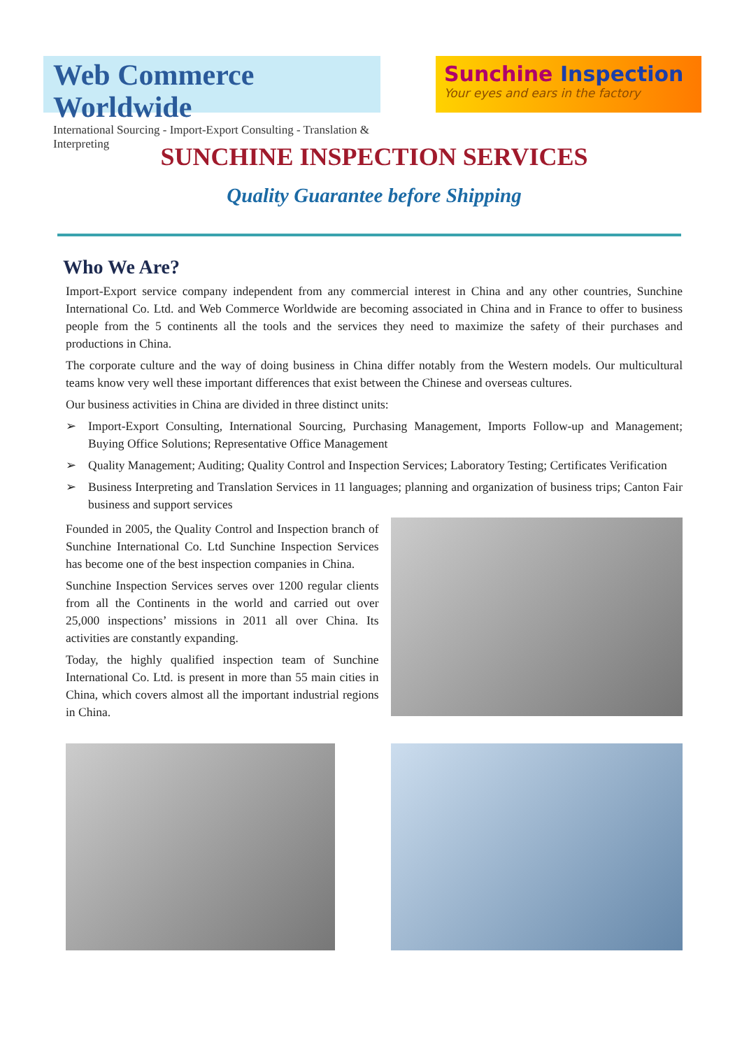Web Commerce Worldwide
International Sourcing - Import-Export Consulting - Translation & Interpreting
Sunchine Inspection
Your eyes and ears in the factory
SUNCHINE INSPECTION SERVICES
Quality Guarantee before Shipping
Who We Are?
Import-Export service company independent from any commercial interest in China and any other countries, Sunchine International Co. Ltd. and Web Commerce Worldwide are becoming associated in China and in France to offer to business people from the 5 continents all the tools and the services they need to maximize the safety of their purchases and productions in China.
The corporate culture and the way of doing business in China differ notably from the Western models. Our multicultural teams know very well these important differences that exist between the Chinese and overseas cultures.
Our business activities in China are divided in three distinct units:
➢ Import-Export Consulting, International Sourcing, Purchasing Management, Imports Follow-up and Management; Buying Office Solutions; Representative Office Management
➢ Quality Management; Auditing; Quality Control and Inspection Services; Laboratory Testing; Certificates Verification
➢ Business Interpreting and Translation Services in 11 languages; planning and organization of business trips; Canton Fair business and support services
Founded in 2005, the Quality Control and Inspection branch of Sunchine International Co. Ltd Sunchine Inspection Services has become one of the best inspection companies in China.
Sunchine Inspection Services serves over 1200 regular clients from all the Continents in the world and carried out over 25,000 inspections’ missions in 2011 all over China. Its activities are constantly expanding.
Today, the highly qualified inspection team of Sunchine International Co. Ltd. is present in more than 55 main cities in China, which covers almost all the important industrial regions in China.